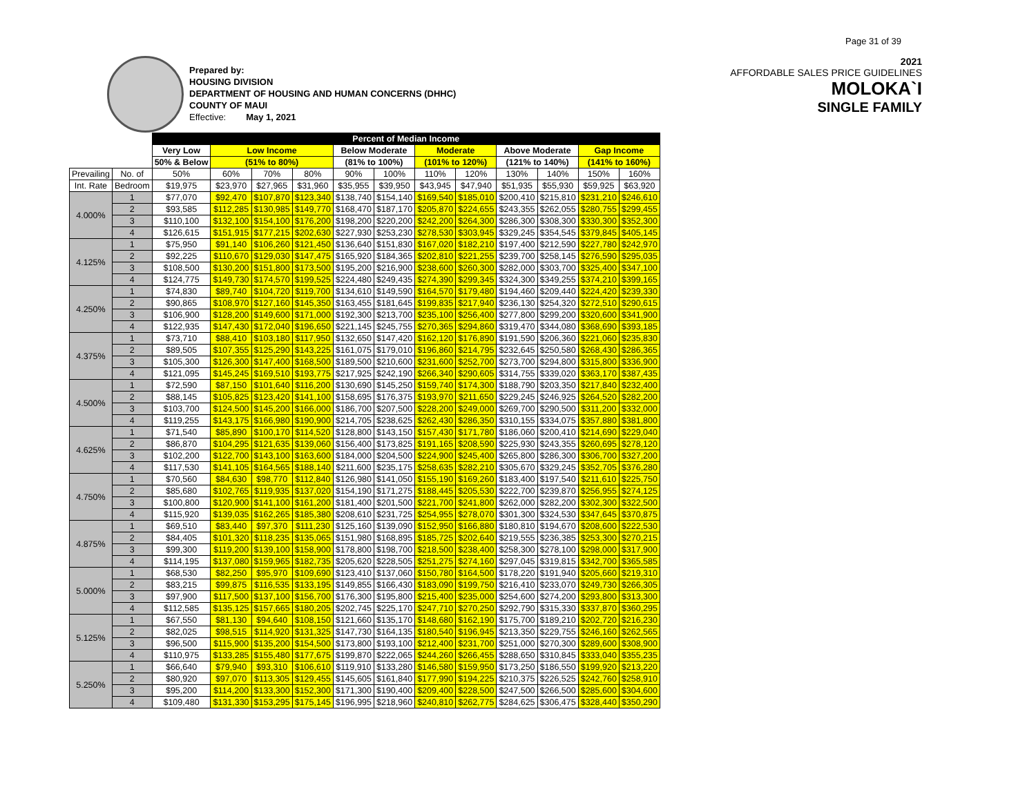Page 31 of 39
Prepared by:
HOUSING DIVISION
DEPARTMENT OF HOUSING AND HUMAN CONCERNS (DHHC)
COUNTY OF MAUI
Effective: May 1, 2021
2021
AFFORDABLE SALES PRICE GUIDELINES
MOLOKA`I
SINGLE FAMILY
| | | Percent of Median Income | | | | | | | | | | | |
| | | Very Low | Low Income | | | Below Moderate | | Moderate | | Above Moderate | | Gap Income | |
| | | 50% & Below | (51% to 80%) | | | (81% to 100%) | | (101% to 120%) | | (121% to 140%) | | (141% to 160%) | |
| Prevailing | No. of | 50% | 60% | 70% | 80% | 90% | 100% | 110% | 120% | 130% | 140% | 150% | 160% |
| Int. Rate | Bedroom | $19,975 | $23,970 | $27,965 | $31,960 | $35,955 | $39,950 | $43,945 | $47,940 | $51,935 | $55,930 | $59,925 | $63,920 |
| 4.000% | 1 | $77,070 | $92,470 | $107,870 | $123,340 | $138,740 | $154,140 | $169,540 | $185,010 | $200,410 | $215,810 | $231,210 | $246,610 |
| | 2 | $93,585 | $112,285 | $130,985 | $149,770 | $168,470 | $187,170 | $205,870 | $224,655 | $243,355 | $262,055 | $280,755 | $299,455 |
| | 3 | $110,100 | $132,100 | $154,100 | $176,200 | $198,200 | $220,200 | $242,200 | $264,300 | $286,300 | $308,300 | $330,300 | $352,300 |
| | 4 | $126,615 | $151,915 | $177,215 | $202,630 | $227,930 | $253,230 | $278,530 | $303,945 | $329,245 | $354,545 | $379,845 | $405,145 |
| 4.125% | 1 | $75,950 | $91,140 | $106,260 | $121,450 | $136,640 | $151,830 | $167,020 | $182,210 | $197,400 | $212,590 | $227,780 | $242,970 |
| | 2 | $92,225 | $110,670 | $129,030 | $147,475 | $165,920 | $184,365 | $202,810 | $221,255 | $239,700 | $258,145 | $276,590 | $295,035 |
| | 3 | $108,500 | $130,200 | $151,800 | $173,500 | $195,200 | $216,900 | $238,600 | $260,300 | $282,000 | $303,700 | $325,400 | $347,100 |
| | 4 | $124,775 | $149,730 | $174,570 | $199,525 | $224,480 | $249,435 | $274,390 | $299,345 | $324,300 | $349,255 | $374,210 | $399,165 |
| 4.250% | 1 | $74,830 | $89,740 | $104,720 | $119,700 | $134,610 | $149,590 | $164,570 | $179,480 | $194,460 | $209,440 | $224,420 | $239,330 |
| | 2 | $90,865 | $108,970 | $127,160 | $145,350 | $163,455 | $181,645 | $199,835 | $217,940 | $236,130 | $254,320 | $272,510 | $290,615 |
| | 3 | $106,900 | $128,200 | $149,600 | $171,000 | $192,300 | $213,700 | $235,100 | $256,400 | $277,800 | $299,200 | $320,600 | $341,900 |
| | 4 | $122,935 | $147,430 | $172,040 | $196,650 | $221,145 | $245,755 | $270,365 | $294,860 | $319,470 | $344,080 | $368,690 | $393,185 |
| 4.375% | 1 | $73,710 | $88,410 | $103,180 | $117,950 | $132,650 | $147,420 | $162,120 | $176,890 | $191,590 | $206,360 | $221,060 | $235,830 |
| | 2 | $89,505 | $107,355 | $125,290 | $143,225 | $161,075 | $179,010 | $196,860 | $214,795 | $232,645 | $250,580 | $268,430 | $286,365 |
| | 3 | $105,300 | $126,300 | $147,400 | $168,500 | $189,500 | $210,600 | $231,600 | $252,700 | $273,700 | $294,800 | $315,800 | $336,900 |
| | 4 | $121,095 | $145,245 | $169,510 | $193,775 | $217,925 | $242,190 | $266,340 | $290,605 | $314,755 | $339,020 | $363,170 | $387,435 |
| 4.500% | 1 | $72,590 | $87,150 | $101,640 | $116,200 | $130,690 | $145,250 | $159,740 | $174,300 | $188,790 | $203,350 | $217,840 | $232,400 |
| | 2 | $88,145 | $105,825 | $123,420 | $141,100 | $158,695 | $176,375 | $193,970 | $211,650 | $229,245 | $246,925 | $264,520 | $282,200 |
| | 3 | $103,700 | $124,500 | $145,200 | $166,000 | $186,700 | $207,500 | $228,200 | $249,000 | $269,700 | $290,500 | $311,200 | $332,000 |
| | 4 | $119,255 | $143,175 | $166,980 | $190,900 | $214,705 | $238,625 | $262,430 | $286,350 | $310,155 | $334,075 | $357,880 | $381,800 |
| 4.625% | 1 | $71,540 | $85,890 | $100,170 | $114,520 | $128,800 | $143,150 | $157,430 | $171,780 | $186,060 | $200,410 | $214,690 | $229,040 |
| | 2 | $86,870 | $104,295 | $121,635 | $139,060 | $156,400 | $173,825 | $191,165 | $208,590 | $225,930 | $243,355 | $260,695 | $278,120 |
| | 3 | $102,200 | $122,700 | $143,100 | $163,600 | $184,000 | $204,500 | $224,900 | $245,400 | $265,800 | $286,300 | $306,700 | $327,200 |
| | 4 | $117,530 | $141,105 | $164,565 | $188,140 | $211,600 | $235,175 | $258,635 | $282,210 | $305,670 | $329,245 | $352,705 | $376,280 |
| 4.750% | 1 | $70,560 | $84,630 | $98,770 | $112,840 | $126,980 | $141,050 | $155,190 | $169,260 | $183,400 | $197,540 | $211,610 | $225,750 |
| | 2 | $85,680 | $102,765 | $119,935 | $137,020 | $154,190 | $171,275 | $188,445 | $205,530 | $222,700 | $239,870 | $256,955 | $274,125 |
| | 3 | $100,800 | $120,900 | $141,100 | $161,200 | $181,400 | $201,500 | $221,700 | $241,800 | $262,000 | $282,200 | $302,300 | $322,500 |
| | 4 | $115,920 | $139,035 | $162,265 | $185,380 | $208,610 | $231,725 | $254,955 | $278,070 | $301,300 | $324,530 | $347,645 | $370,875 |
| 4.875% | 1 | $69,510 | $83,440 | $97,370 | $111,230 | $125,160 | $139,090 | $152,950 | $166,880 | $180,810 | $194,670 | $208,600 | $222,530 |
| | 2 | $84,405 | $101,320 | $118,235 | $135,065 | $151,980 | $168,895 | $185,725 | $202,640 | $219,555 | $236,385 | $253,300 | $270,215 |
| | 3 | $99,300 | $119,200 | $139,100 | $158,900 | $178,800 | $198,700 | $218,500 | $238,400 | $258,300 | $278,100 | $298,000 | $317,900 |
| | 4 | $114,195 | $137,080 | $159,965 | $182,735 | $205,620 | $228,505 | $251,275 | $274,160 | $297,045 | $319,815 | $342,700 | $365,585 |
| 5.000% | 1 | $68,530 | $82,250 | $95,970 | $109,690 | $123,410 | $137,060 | $150,780 | $164,500 | $178,220 | $191,940 | $205,660 | $219,310 |
| | 2 | $83,215 | $99,875 | $116,535 | $133,195 | $149,855 | $166,430 | $183,090 | $199,750 | $216,410 | $233,070 | $249,730 | $266,305 |
| | 3 | $97,900 | $117,500 | $137,100 | $156,700 | $176,300 | $195,800 | $215,400 | $235,000 | $254,600 | $274,200 | $293,800 | $313,300 |
| | 4 | $112,585 | $135,125 | $157,665 | $180,205 | $202,745 | $225,170 | $247,710 | $270,250 | $292,790 | $315,330 | $337,870 | $360,295 |
| 5.125% | 1 | $67,550 | $81,130 | $94,640 | $108,150 | $121,660 | $135,170 | $148,680 | $162,190 | $175,700 | $189,210 | $202,720 | $216,230 |
| | 2 | $82,025 | $98,515 | $114,920 | $131,325 | $147,730 | $164,135 | $180,540 | $196,945 | $213,350 | $229,755 | $246,160 | $262,565 |
| | 3 | $96,500 | $115,900 | $135,200 | $154,500 | $173,800 | $193,100 | $212,400 | $231,700 | $251,000 | $270,300 | $289,600 | $308,900 |
| | 4 | $110,975 | $133,285 | $155,480 | $177,675 | $199,870 | $222,065 | $244,260 | $266,455 | $288,650 | $310,845 | $333,040 | $355,235 |
| 5.250% | 1 | $66,640 | $79,940 | $93,310 | $106,610 | $119,910 | $133,280 | $146,580 | $159,950 | $173,250 | $186,550 | $199,920 | $213,220 |
| | 2 | $80,920 | $97,070 | $113,305 | $129,455 | $145,605 | $161,840 | $177,990 | $194,225 | $210,375 | $226,525 | $242,760 | $258,910 |
| | 3 | $95,200 | $114,200 | $133,300 | $152,300 | $171,300 | $190,400 | $209,400 | $228,500 | $247,500 | $266,500 | $285,600 | $304,600 |
| | 4 | $109,480 | $131,330 | $153,295 | $175,145 | $196,995 | $218,960 | $240,810 | $262,775 | $284,625 | $306,475 | $328,440 | $350,290 |